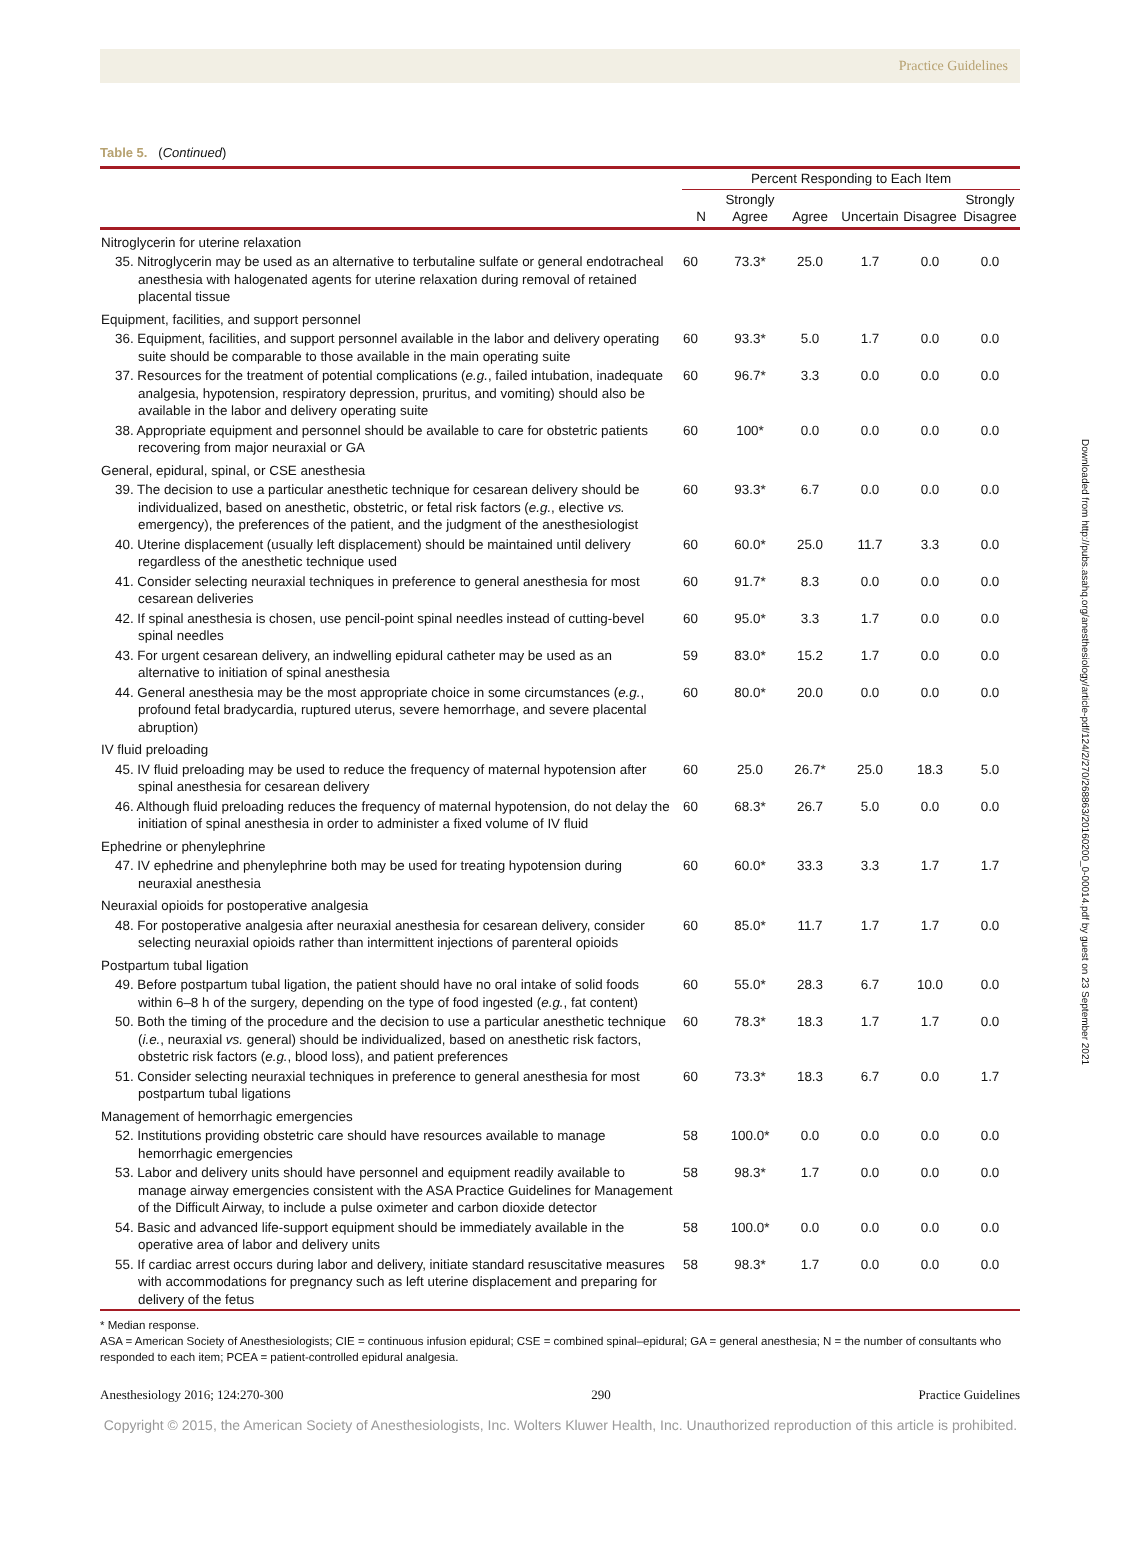Practice Guidelines
Table 5. (Continued)
| | Percent Responding to Each Item | | | | | |
| --- | --- | --- | --- | --- | --- | --- |
| | N | Strongly Agree | Agree | Uncertain | Disagree | Strongly Disagree |
| Nitroglycerin for uterine relaxation | | | | | | |
| 35. Nitroglycerin may be used as an alternative to terbutaline sulfate or general endotracheal anesthesia with halogenated agents for uterine relaxation during removal of retained placental tissue | 60 | 73.3* | 25.0 | 1.7 | 0.0 | 0.0 |
| Equipment, facilities, and support personnel | | | | | | |
| 36. Equipment, facilities, and support personnel available in the labor and delivery operating suite should be comparable to those available in the main operating suite | 60 | 93.3* | 5.0 | 1.7 | 0.0 | 0.0 |
| 37. Resources for the treatment of potential complications ( e.g. , failed intubation, inadequate analgesia, hypotension, respiratory depression, pruritus, and vomiting) should also be available in the labor and delivery operating suite | 60 | 96.7* | 3.3 | 0.0 | 0.0 | 0.0 |
| 38. Appropriate equipment and personnel should be available to care for obstetric patients recovering from major neuraxial or GA | 60 | 100* | 0.0 | 0.0 | 0.0 | 0.0 |
| General, epidural, spinal, or CSE anesthesia | | | | | | |
| 39. The decision to use a particular anesthetic technique for cesarean delivery should be individualized, based on anesthetic, obstetric, or fetal risk factors ( e.g. , elective vs. emergency), the preferences of the patient, and the judgment of the anesthesiologist | 60 | 93.3* | 6.7 | 0.0 | 0.0 | 0.0 |
| 40. Uterine displacement (usually left displacement) should be maintained until delivery regardless of the anesthetic technique used | 60 | 60.0* | 25.0 | 11.7 | 3.3 | 0.0 |
| 41. Consider selecting neuraxial techniques in preference to general anesthesia for most cesarean deliveries | 60 | 91.7* | 8.3 | 0.0 | 0.0 | 0.0 |
| 42. If spinal anesthesia is chosen, use pencil-point spinal needles instead of cutting-bevel spinal needles | 60 | 95.0* | 3.3 | 1.7 | 0.0 | 0.0 |
| 43. For urgent cesarean delivery, an indwelling epidural catheter may be used as an alternative to initiation of spinal anesthesia | 59 | 83.0* | 15.2 | 1.7 | 0.0 | 0.0 |
| 44. General anesthesia may be the most appropriate choice in some circumstances ( e.g. , profound fetal bradycardia, ruptured uterus, severe hemorrhage, and severe placental abruption) | 60 | 80.0* | 20.0 | 0.0 | 0.0 | 0.0 |
| IV fluid preloading | | | | | | |
| 45. IV fluid preloading may be used to reduce the frequency of maternal hypotension after spinal anesthesia for cesarean delivery | 60 | 25.0 | 26.7* | 25.0 | 18.3 | 5.0 |
| 46. Although fluid preloading reduces the frequency of maternal hypotension, do not delay the initiation of spinal anesthesia in order to administer a fixed volume of IV fluid | 60 | 68.3* | 26.7 | 5.0 | 0.0 | 0.0 |
| Ephedrine or phenylephrine | | | | | | |
| 47. IV ephedrine and phenylephrine both may be used for treating hypotension during neuraxial anesthesia | 60 | 60.0* | 33.3 | 3.3 | 1.7 | 1.7 |
| Neuraxial opioids for postoperative analgesia | | | | | | |
| 48. For postoperative analgesia after neuraxial anesthesia for cesarean delivery, consider selecting neuraxial opioids rather than intermittent injections of parenteral opioids | 60 | 85.0* | 11.7 | 1.7 | 1.7 | 0.0 |
| Postpartum tubal ligation | | | | | | |
| 49. Before postpartum tubal ligation, the patient should have no oral intake of solid foods within 6–8 h of the surgery, depending on the type of food ingested ( e.g. , fat content) | 60 | 55.0* | 28.3 | 6.7 | 10.0 | 0.0 |
| 50. Both the timing of the procedure and the decision to use a particular anesthetic technique ( i.e. , neuraxial vs. general) should be individualized, based on anesthetic risk factors, obstetric risk factors ( e.g. , blood loss), and patient preferences | 60 | 78.3* | 18.3 | 1.7 | 1.7 | 0.0 |
| 51. Consider selecting neuraxial techniques in preference to general anesthesia for most postpartum tubal ligations | 60 | 73.3* | 18.3 | 6.7 | 0.0 | 1.7 |
| Management of hemorrhagic emergencies | | | | | | |
| 52. Institutions providing obstetric care should have resources available to manage hemorrhagic emergencies | 58 | 100.0* | 0.0 | 0.0 | 0.0 | 0.0 |
| 53. Labor and delivery units should have personnel and equipment readily available to manage airway emergencies consistent with the ASA Practice Guidelines for Management of the Difficult Airway, to include a pulse oximeter and carbon dioxide detector | 58 | 98.3* | 1.7 | 0.0 | 0.0 | 0.0 |
| 54. Basic and advanced life-support equipment should be immediately available in the operative area of labor and delivery units | 58 | 100.0* | 0.0 | 0.0 | 0.0 | 0.0 |
| 55. If cardiac arrest occurs during labor and delivery, initiate standard resuscitative measures with accommodations for pregnancy such as left uterine displacement and preparing for delivery of the fetus | 58 | 98.3* | 1.7 | 0.0 | 0.0 | 0.0 |
* Median response.
ASA = American Society of Anesthesiologists; CIE = continuous infusion epidural; CSE = combined spinal–epidural; GA = general anesthesia; N = the number of consultants who responded to each item; PCEA = patient-controlled epidural analgesia.
Anesthesiology 2016; 124:270-300 290 Practice Guidelines
Copyright © 2015, the American Society of Anesthesiologists, Inc. Wolters Kluwer Health, Inc. Unauthorized reproduction of this article is prohibited.
Downloaded from http://pubs.asahq.org/anesthesiology/article-pdf/124/2/270/268863/20160200_0-00014.pdf by guest on 23 September 2021